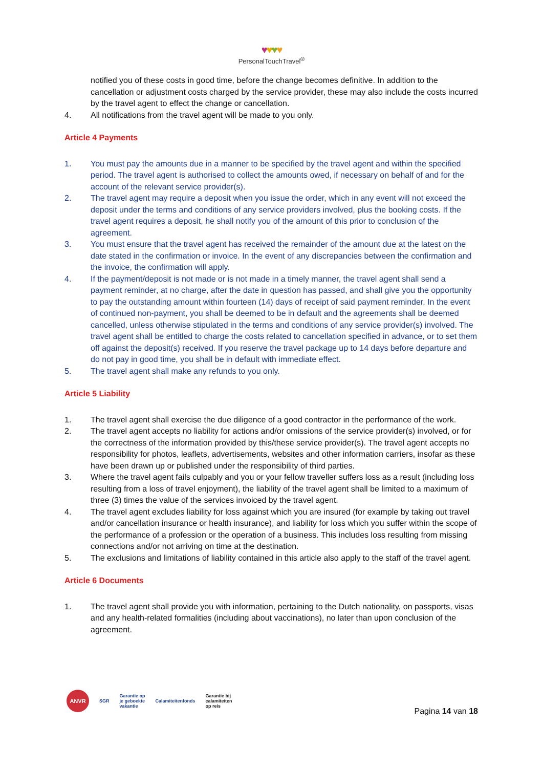♥♥♥♥
PersonalTouchTravel<sup>®</sup>
notified you of these costs in good time, before the change becomes definitive. In addition to the cancellation or adjustment costs charged by the service provider, these may also include the costs incurred by the travel agent to effect the change or cancellation.
4. All notifications from the travel agent will be made to you only.
Article 4 Payments
1. You must pay the amounts due in a manner to be specified by the travel agent and within the specified period. The travel agent is authorised to collect the amounts owed, if necessary on behalf of and for the account of the relevant service provider(s).
2. The travel agent may require a deposit when you issue the order, which in any event will not exceed the deposit under the terms and conditions of any service providers involved, plus the booking costs. If the travel agent requires a deposit, he shall notify you of the amount of this prior to conclusion of the agreement.
3. You must ensure that the travel agent has received the remainder of the amount due at the latest on the date stated in the confirmation or invoice. In the event of any discrepancies between the confirmation and the invoice, the confirmation will apply.
4. If the payment/deposit is not made or is not made in a timely manner, the travel agent shall send a payment reminder, at no charge, after the date in question has passed, and shall give you the opportunity to pay the outstanding amount within fourteen (14) days of receipt of said payment reminder. In the event of continued non-payment, you shall be deemed to be in default and the agreements shall be deemed cancelled, unless otherwise stipulated in the terms and conditions of any service provider(s) involved. The travel agent shall be entitled to charge the costs related to cancellation specified in advance, or to set them off against the deposit(s) received. If you reserve the travel package up to 14 days before departure and do not pay in good time, you shall be in default with immediate effect.
5. The travel agent shall make any refunds to you only.
Article 5 Liability
1. The travel agent shall exercise the due diligence of a good contractor in the performance of the work.
2. The travel agent accepts no liability for actions and/or omissions of the service provider(s) involved, or for the correctness of the information provided by this/these service provider(s). The travel agent accepts no responsibility for photos, leaflets, advertisements, websites and other information carriers, insofar as these have been drawn up or published under the responsibility of third parties.
3. Where the travel agent fails culpably and you or your fellow traveller suffers loss as a result (including loss resulting from a loss of travel enjoyment), the liability of the travel agent shall be limited to a maximum of three (3) times the value of the services invoiced by the travel agent.
4. The travel agent excludes liability for loss against which you are insured (for example by taking out travel and/or cancellation insurance or health insurance), and liability for loss which you suffer within the scope of the performance of a profession or the operation of a business. This includes loss resulting from missing connections and/or not arriving on time at the destination.
5. The exclusions and limitations of liability contained in this article also apply to the staff of the travel agent.
Article 6 Documents
1. The travel agent shall provide you with information, pertaining to the Dutch nationality, on passports, visas and any health-related formalities (including about vaccinations), no later than upon conclusion of the agreement.
ANVR
SGR
Garantie op
je geboekte
vakantie
Calamiteitenfonds
Garantie bij
calamiteiten
op reis
Pagina 14 van 18